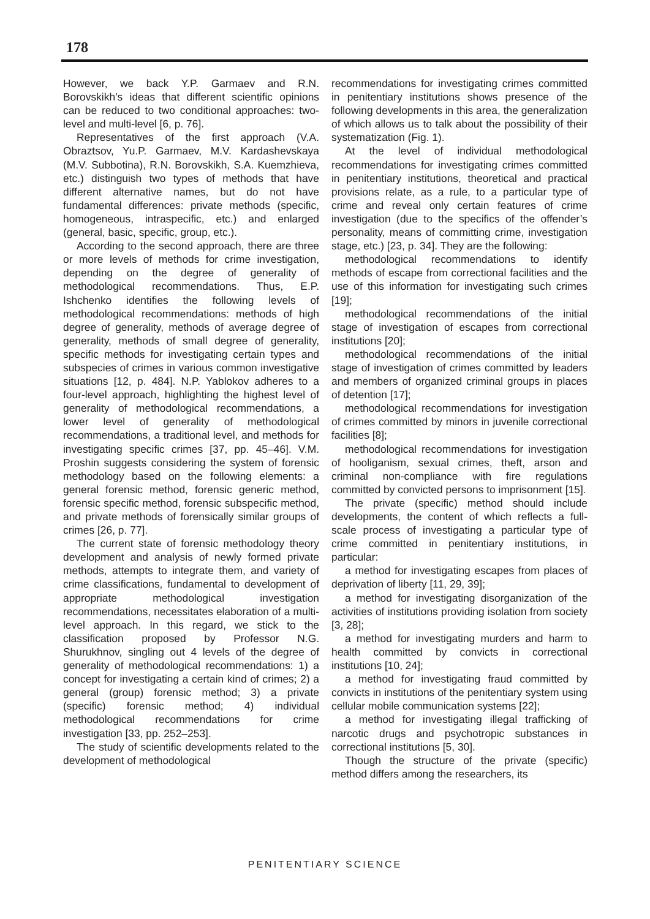178
However, we back Y.P. Garmaev and R.N. Borovskikh’s ideas that different scientific opinions can be reduced to two conditional approaches: two-level and multi-level [6, p. 76].
Representatives of the first approach (V.A. Obraztsov, Yu.P. Garmaev, M.V. Kardashevskaya (M.V. Subbotina), R.N. Borovskikh, S.A. Kuemzhieva, etc.) distinguish two types of methods that have different alternative names, but do not have fundamental differences: private methods (specific, homogeneous, intraspecific, etc.) and enlarged (general, basic, specific, group, etc.).
According to the second approach, there are three or more levels of methods for crime investigation, depending on the degree of generality of methodological recommendations. Thus, E.P. Ishchenko identifies the following levels of methodological recommendations: methods of high degree of generality, methods of average degree of generality, methods of small degree of generality, specific methods for investigating certain types and subspecies of crimes in various common investigative situations [12, p. 484]. N.P. Yablokov adheres to a four-level approach, highlighting the highest level of generality of methodological recommendations, a lower level of generality of methodological recommendations, a traditional level, and methods for investigating specific crimes [37, pp. 45–46]. V.M. Proshin suggests considering the system of forensic methodology based on the following elements: a general forensic method, forensic generic method, forensic specific method, forensic subspecific method, and private methods of forensically similar groups of crimes [26, p. 77].
The current state of forensic methodology theory development and analysis of newly formed private methods, attempts to integrate them, and variety of crime classifications, fundamental to development of appropriate methodological investigation recommendations, necessitates elaboration of a multi-level approach. In this regard, we stick to the classification proposed by Professor N.G. Shurukhnov, singling out 4 levels of the degree of generality of methodological recommendations: 1) a concept for investigating a certain kind of crimes; 2) a general (group) forensic method; 3) a private (specific) forensic method; 4) individual methodological recommendations for crime investigation [33, pp. 252–253].
The study of scientific developments related to the development of methodological
recommendations for investigating crimes committed in penitentiary institutions shows presence of the following developments in this area, the generalization of which allows us to talk about the possibility of their systematization (Fig. 1).
At the level of individual methodological recommendations for investigating crimes committed in penitentiary institutions, theoretical and practical provisions relate, as a rule, to a particular type of crime and reveal only certain features of crime investigation (due to the specifics of the offender’s personality, means of committing crime, investigation stage, etc.) [23, p. 34]. They are the following:
methodological recommendations to identify methods of escape from correctional facilities and the use of this information for investigating such crimes [19];
methodological recommendations of the initial stage of investigation of escapes from correctional institutions [20];
methodological recommendations of the initial stage of investigation of crimes committed by leaders and members of organized criminal groups in places of detention [17];
methodological recommendations for investigation of crimes committed by minors in juvenile correctional facilities [8];
methodological recommendations for investigation of hooliganism, sexual crimes, theft, arson and criminal non-compliance with fire regulations committed by convicted persons to imprisonment [15].
The private (specific) method should include developments, the content of which reflects a full-scale process of investigating a particular type of crime committed in penitentiary institutions, in particular:
a method for investigating escapes from places of deprivation of liberty [11, 29, 39];
a method for investigating disorganization of the activities of institutions providing isolation from society [3, 28];
a method for investigating murders and harm to health committed by convicts in correctional institutions [10, 24];
a method for investigating fraud committed by convicts in institutions of the penitentiary system using cellular mobile communication systems [22];
a method for investigating illegal trafficking of narcotic drugs and psychotropic substances in correctional institutions [5, 30].
Though the structure of the private (specific) method differs among the researchers, its
PENITENTIARY SCIENCE